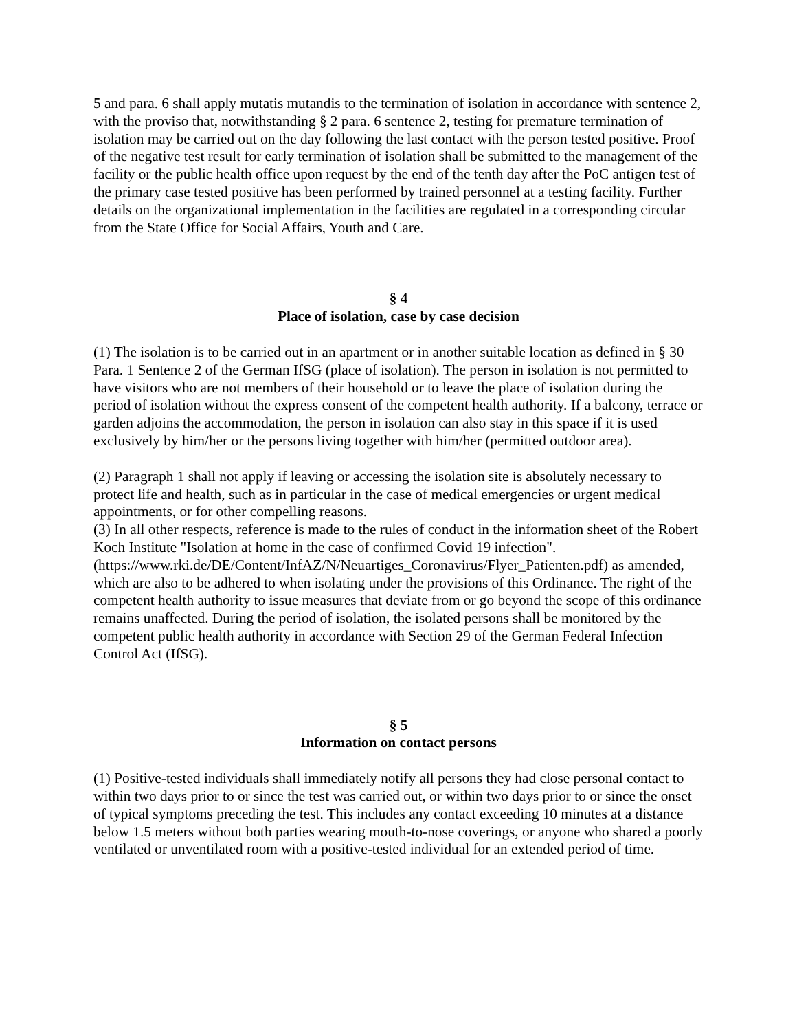5 and para. 6 shall apply mutatis mutandis to the termination of isolation in accordance with sentence 2, with the proviso that, notwithstanding § 2 para. 6 sentence 2, testing for premature termination of isolation may be carried out on the day following the last contact with the person tested positive. Proof of the negative test result for early termination of isolation shall be submitted to the management of the facility or the public health office upon request by the end of the tenth day after the PoC antigen test of the primary case tested positive has been performed by trained personnel at a testing facility. Further details on the organizational implementation in the facilities are regulated in a corresponding circular from the State Office for Social Affairs, Youth and Care.
§ 4
Place of isolation, case by case decision
(1) The isolation is to be carried out in an apartment or in another suitable location as defined in § 30 Para. 1 Sentence 2 of the German IfSG (place of isolation). The person in isolation is not permitted to have visitors who are not members of their household or to leave the place of isolation during the period of isolation without the express consent of the competent health authority. If a balcony, terrace or garden adjoins the accommodation, the person in isolation can also stay in this space if it is used exclusively by him/her or the persons living together with him/her (permitted outdoor area).
(2) Paragraph 1 shall not apply if leaving or accessing the isolation site is absolutely necessary to protect life and health, such as in particular in the case of medical emergencies or urgent medical appointments, or for other compelling reasons.
(3) In all other respects, reference is made to the rules of conduct in the information sheet of the Robert Koch Institute "Isolation at home in the case of confirmed Covid 19 infection". (https://www.rki.de/DE/Content/InfAZ/N/Neuartiges_Coronavirus/Flyer_Patienten.pdf) as amended, which are also to be adhered to when isolating under the provisions of this Ordinance. The right of the competent health authority to issue measures that deviate from or go beyond the scope of this ordinance remains unaffected. During the period of isolation, the isolated persons shall be monitored by the competent public health authority in accordance with Section 29 of the German Federal Infection Control Act (IfSG).
§ 5
Information on contact persons
(1) Positive-tested individuals shall immediately notify all persons they had close personal contact to within two days prior to or since the test was carried out, or within two days prior to or since the onset of typical symptoms preceding the test. This includes any contact exceeding 10 minutes at a distance below 1.5 meters without both parties wearing mouth-to-nose coverings, or anyone who shared a poorly ventilated or unventilated room with a positive-tested individual for an extended period of time.